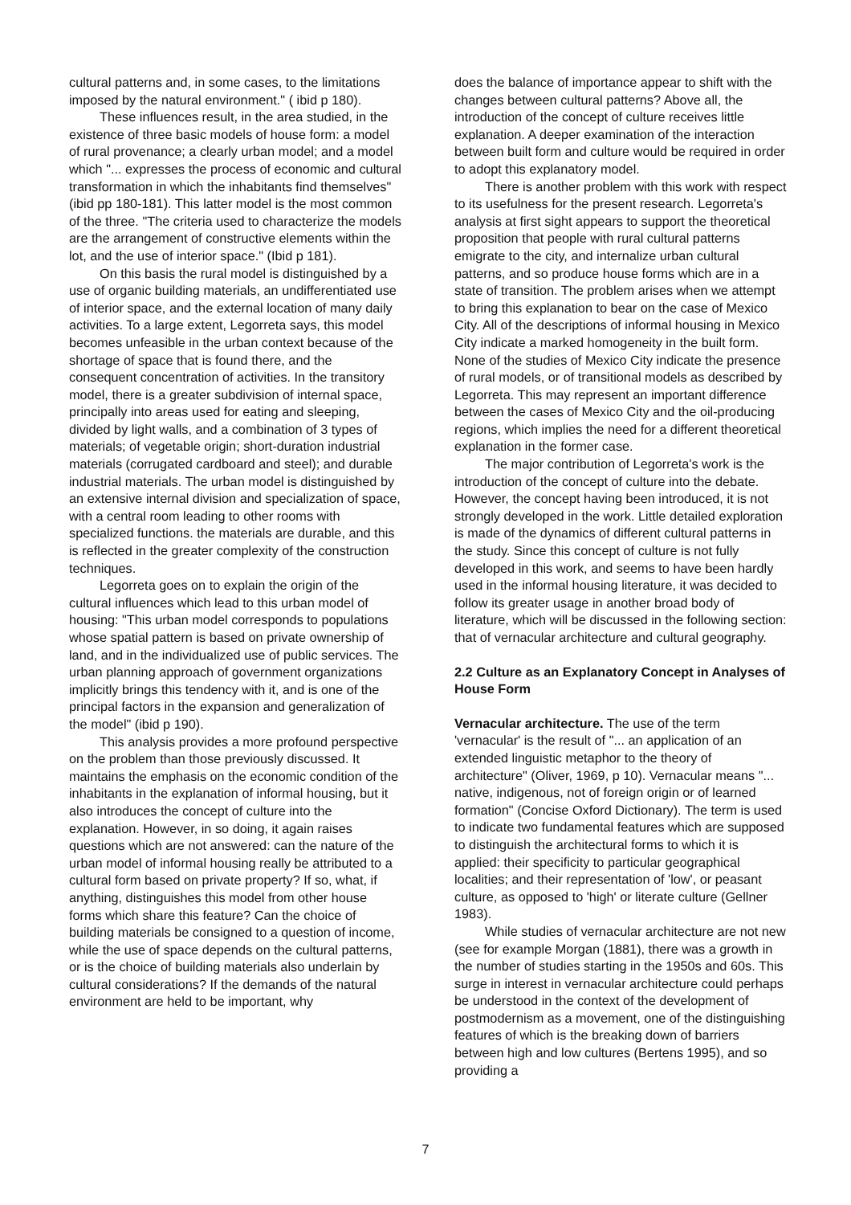cultural patterns and, in some cases, to the limitations imposed by the natural environment." ( ibid p 180).
These influences result, in the area studied, in the existence of three basic models of house form: a model of rural provenance; a clearly urban model; and a model which "... expresses the process of economic and cultural transformation in which the inhabitants find themselves" (ibid pp 180-181). This latter model is the most common of the three. "The criteria used to characterize the models are the arrangement of constructive elements within the lot, and the use of interior space." (Ibid p 181).
On this basis the rural model is distinguished by a use of organic building materials, an undifferentiated use of interior space, and the external location of many daily activities. To a large extent, Legorreta says, this model becomes unfeasible in the urban context because of the shortage of space that is found there, and the consequent concentration of activities. In the transitory model, there is a greater subdivision of internal space, principally into areas used for eating and sleeping, divided by light walls, and a combination of 3 types of materials; of vegetable origin; short-duration industrial materials (corrugated cardboard and steel); and durable industrial materials. The urban model is distinguished by an extensive internal division and specialization of space, with a central room leading to other rooms with specialized functions. the materials are durable, and this is reflected in the greater complexity of the construction techniques.
Legorreta goes on to explain the origin of the cultural influences which lead to this urban model of housing: "This urban model corresponds to populations whose spatial pattern is based on private ownership of land, and in the individualized use of public services. The urban planning approach of government organizations implicitly brings this tendency with it, and is one of the principal factors in the expansion and generalization of the model" (ibid p 190).
This analysis provides a more profound perspective on the problem than those previously discussed. It maintains the emphasis on the economic condition of the inhabitants in the explanation of informal housing, but it also introduces the concept of culture into the explanation. However, in so doing, it again raises questions which are not answered: can the nature of the urban model of informal housing really be attributed to a cultural form based on private property? If so, what, if anything, distinguishes this model from other house forms which share this feature? Can the choice of building materials be consigned to a question of income, while the use of space depends on the cultural patterns, or is the choice of building materials also underlain by cultural considerations? If the demands of the natural environment are held to be important, why
does the balance of importance appear to shift with the changes between cultural patterns? Above all, the introduction of the concept of culture receives little explanation. A deeper examination of the interaction between built form and culture would be required in order to adopt this explanatory model.
There is another problem with this work with respect to its usefulness for the present research. Legorreta's analysis at first sight appears to support the theoretical proposition that people with rural cultural patterns emigrate to the city, and internalize urban cultural patterns, and so produce house forms which are in a state of transition. The problem arises when we attempt to bring this explanation to bear on the case of Mexico City. All of the descriptions of informal housing in Mexico City indicate a marked homogeneity in the built form. None of the studies of Mexico City indicate the presence of rural models, or of transitional models as described by Legorreta. This may represent an important difference between the cases of Mexico City and the oil-producing regions, which implies the need for a different theoretical explanation in the former case.
The major contribution of Legorreta's work is the introduction of the concept of culture into the debate. However, the concept having been introduced, it is not strongly developed in the work. Little detailed exploration is made of the dynamics of different cultural patterns in the study. Since this concept of culture is not fully developed in this work, and seems to have been hardly used in the informal housing literature, it was decided to follow its greater usage in another broad body of literature, which will be discussed in the following section: that of vernacular architecture and cultural geography.
2.2 Culture as an Explanatory Concept in Analyses of House Form
Vernacular architecture. The use of the term 'vernacular' is the result of "... an application of an extended linguistic metaphor to the theory of architecture" (Oliver, 1969, p 10). Vernacular means "... native, indigenous, not of foreign origin or of learned formation" (Concise Oxford Dictionary). The term is used to indicate two fundamental features which are supposed to distinguish the architectural forms to which it is applied: their specificity to particular geographical localities; and their representation of 'low', or peasant culture, as opposed to 'high' or literate culture (Gellner 1983).
While studies of vernacular architecture are not new (see for example Morgan (1881), there was a growth in the number of studies starting in the 1950s and 60s. This surge in interest in vernacular architecture could perhaps be understood in the context of the development of postmodernism as a movement, one of the distinguishing features of which is the breaking down of barriers between high and low cultures (Bertens 1995), and so providing a
7